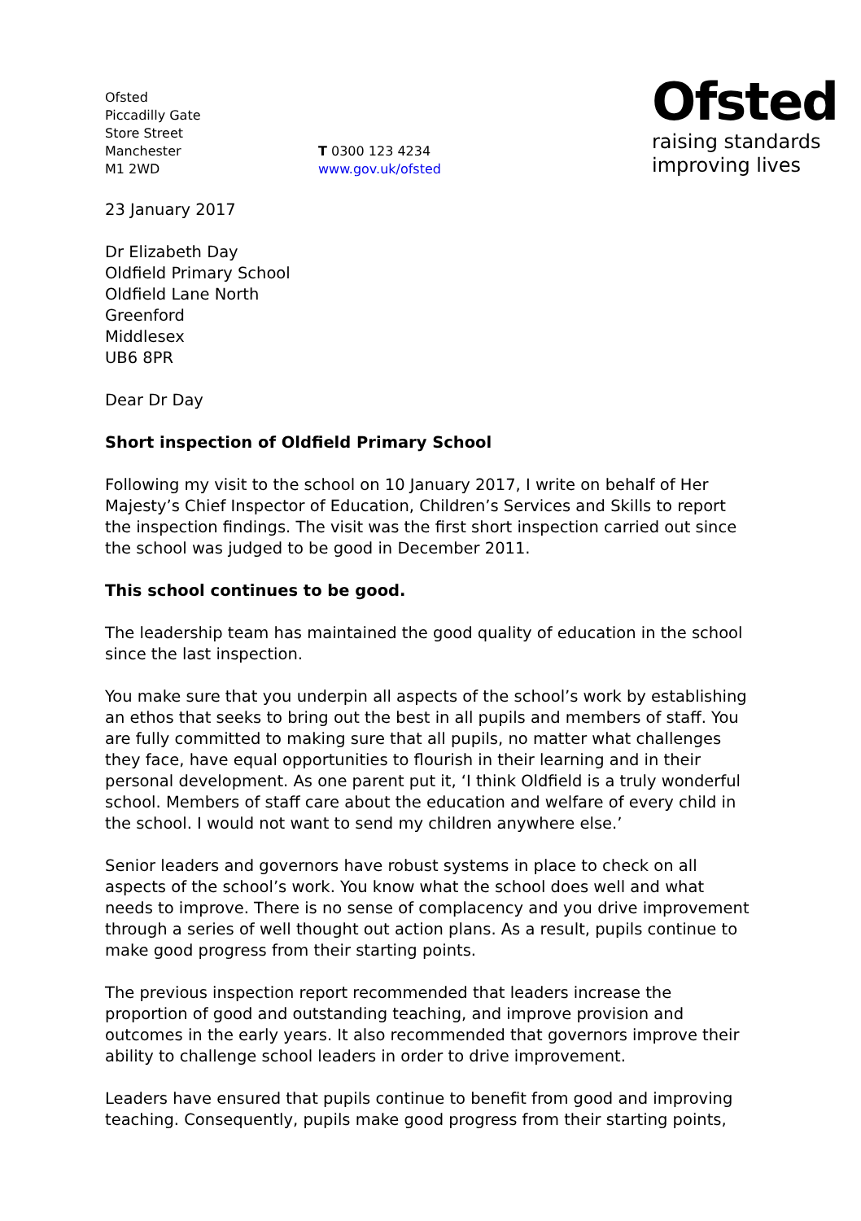Ofsted
Piccadilly Gate
Store Street
Manchester
M1 2WD
T 0300 123 4234
www.gov.uk/ofsted
Ofsted
raising standards
improving lives
23 January 2017
Dr Elizabeth Day
Oldfield Primary School
Oldfield Lane North
Greenford
Middlesex
UB6 8PR
Dear Dr Day
Short inspection of Oldfield Primary School
Following my visit to the school on 10 January 2017, I write on behalf of Her Majesty’s Chief Inspector of Education, Children’s Services and Skills to report the inspection findings. The visit was the first short inspection carried out since the school was judged to be good in December 2011.
This school continues to be good.
The leadership team has maintained the good quality of education in the school since the last inspection.
You make sure that you underpin all aspects of the school’s work by establishing an ethos that seeks to bring out the best in all pupils and members of staff. You are fully committed to making sure that all pupils, no matter what challenges they face, have equal opportunities to flourish in their learning and in their personal development. As one parent put it, ‘I think Oldfield is a truly wonderful school. Members of staff care about the education and welfare of every child in the school. I would not want to send my children anywhere else.’
Senior leaders and governors have robust systems in place to check on all aspects of the school’s work. You know what the school does well and what needs to improve. There is no sense of complacency and you drive improvement through a series of well thought out action plans. As a result, pupils continue to make good progress from their starting points.
The previous inspection report recommended that leaders increase the proportion of good and outstanding teaching, and improve provision and outcomes in the early years. It also recommended that governors improve their ability to challenge school leaders in order to drive improvement.
Leaders have ensured that pupils continue to benefit from good and improving teaching. Consequently, pupils make good progress from their starting points,